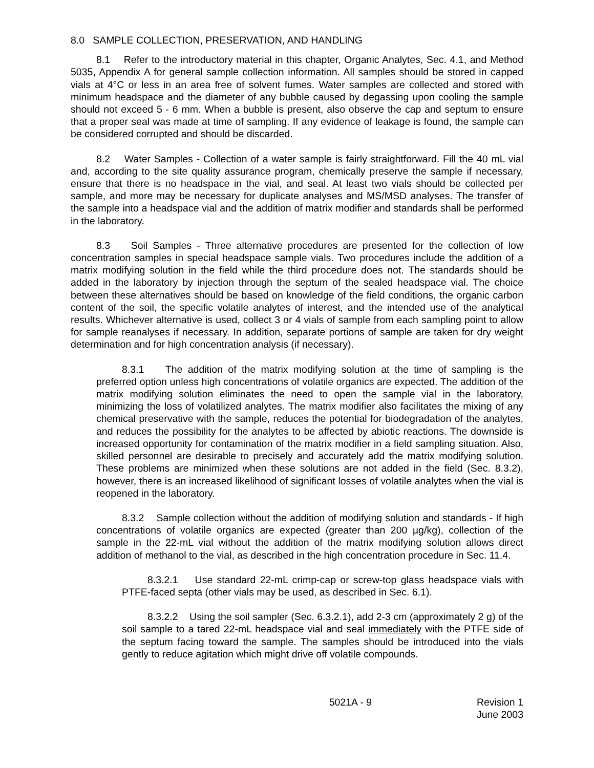8.0 SAMPLE COLLECTION, PRESERVATION, AND HANDLING
8.1 Refer to the introductory material in this chapter, Organic Analytes, Sec. 4.1, and Method 5035, Appendix A for general sample collection information. All samples should be stored in capped vials at 4°C or less in an area free of solvent fumes. Water samples are collected and stored with minimum headspace and the diameter of any bubble caused by degassing upon cooling the sample should not exceed 5 - 6 mm. When a bubble is present, also observe the cap and septum to ensure that a proper seal was made at time of sampling. If any evidence of leakage is found, the sample can be considered corrupted and should be discarded.
8.2 Water Samples - Collection of a water sample is fairly straightforward. Fill the 40 mL vial and, according to the site quality assurance program, chemically preserve the sample if necessary, ensure that there is no headspace in the vial, and seal. At least two vials should be collected per sample, and more may be necessary for duplicate analyses and MS/MSD analyses. The transfer of the sample into a headspace vial and the addition of matrix modifier and standards shall be performed in the laboratory.
8.3 Soil Samples - Three alternative procedures are presented for the collection of low concentration samples in special headspace sample vials. Two procedures include the addition of a matrix modifying solution in the field while the third procedure does not. The standards should be added in the laboratory by injection through the septum of the sealed headspace vial. The choice between these alternatives should be based on knowledge of the field conditions, the organic carbon content of the soil, the specific volatile analytes of interest, and the intended use of the analytical results. Whichever alternative is used, collect 3 or 4 vials of sample from each sampling point to allow for sample reanalyses if necessary. In addition, separate portions of sample are taken for dry weight determination and for high concentration analysis (if necessary).
8.3.1 The addition of the matrix modifying solution at the time of sampling is the preferred option unless high concentrations of volatile organics are expected. The addition of the matrix modifying solution eliminates the need to open the sample vial in the laboratory, minimizing the loss of volatilized analytes. The matrix modifier also facilitates the mixing of any chemical preservative with the sample, reduces the potential for biodegradation of the analytes, and reduces the possibility for the analytes to be affected by abiotic reactions. The downside is increased opportunity for contamination of the matrix modifier in a field sampling situation. Also, skilled personnel are desirable to precisely and accurately add the matrix modifying solution. These problems are minimized when these solutions are not added in the field (Sec. 8.3.2), however, there is an increased likelihood of significant losses of volatile analytes when the vial is reopened in the laboratory.
8.3.2 Sample collection without the addition of modifying solution and standards - If high concentrations of volatile organics are expected (greater than 200 µg/kg), collection of the sample in the 22-mL vial without the addition of the matrix modifying solution allows direct addition of methanol to the vial, as described in the high concentration procedure in Sec. 11.4.
8.3.2.1 Use standard 22-mL crimp-cap or screw-top glass headspace vials with PTFE-faced septa (other vials may be used, as described in Sec. 6.1).
8.3.2.2 Using the soil sampler (Sec. 6.3.2.1), add 2-3 cm (approximately 2 g) of the soil sample to a tared 22-mL headspace vial and seal immediately with the PTFE side of the septum facing toward the sample. The samples should be introduced into the vials gently to reduce agitation which might drive off volatile compounds.
5021A - 9 Revision 1
June 2003